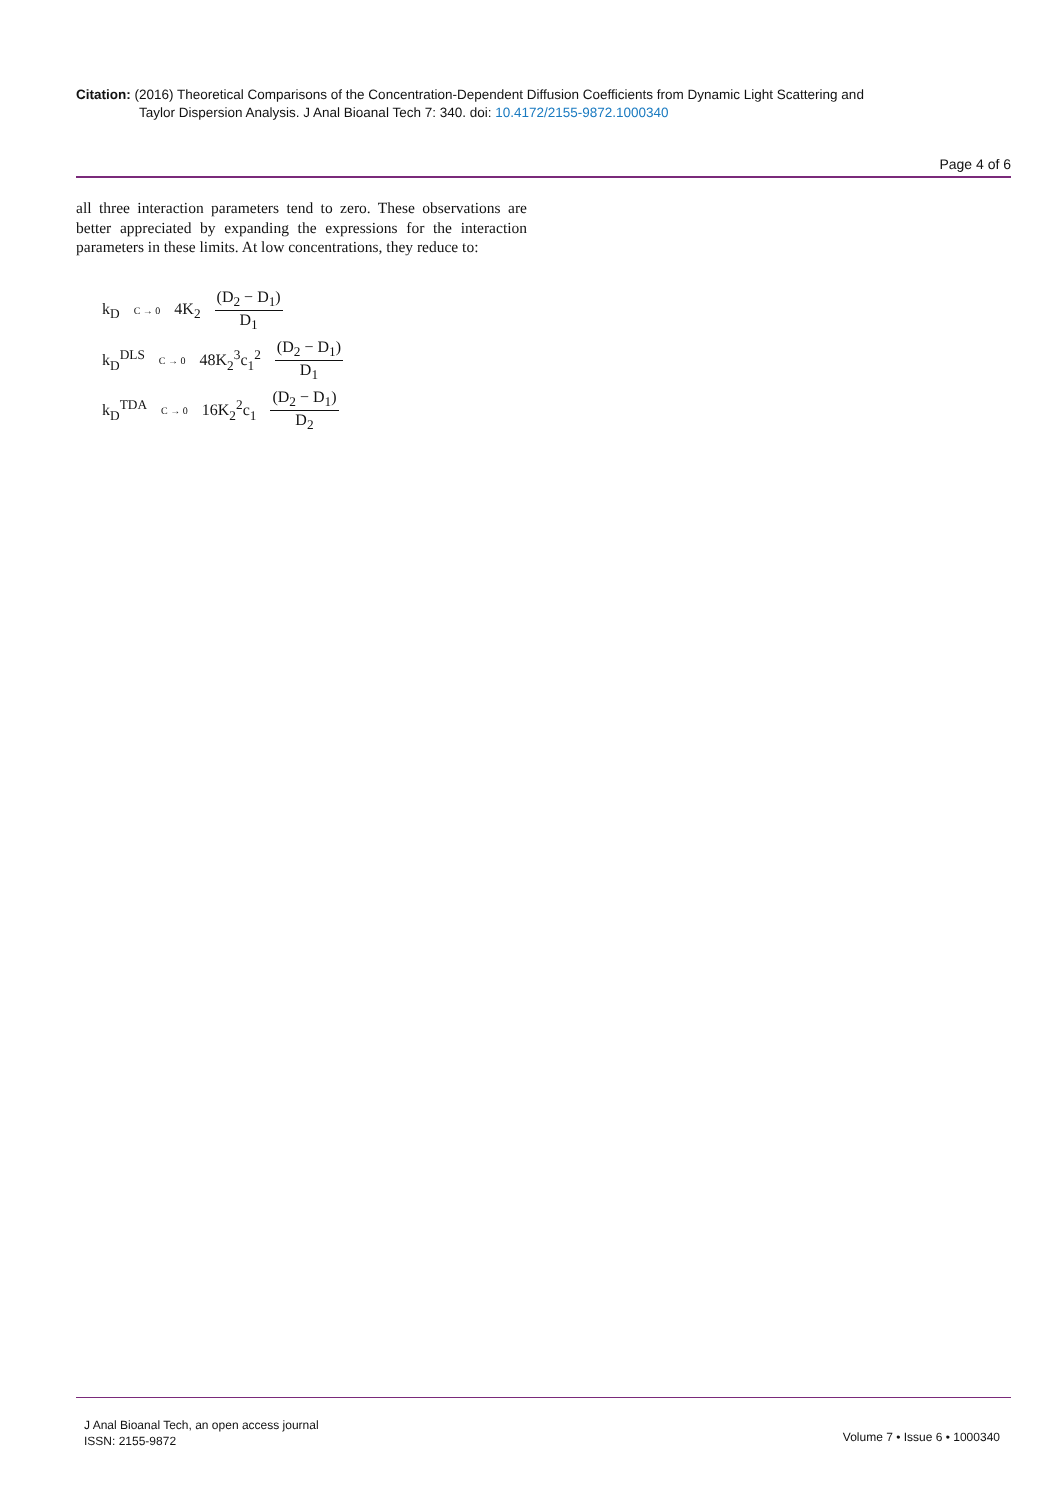Citation: (2016) Theoretical Comparisons of the Concentration-Dependent Diffusion Coefficients from Dynamic Light Scattering and
Taylor Dispersion Analysis. J Anal Bioanal Tech 7: 340. doi: 10.4172/2155-9872.1000340
Page 4 of 6
all three interaction parameters tend to zero. These observations are better appreciated by expanding the expressions for the interaction parameters in these limits. At low concentrations, they reduce to:
k<sub>D</sub> C → 0 4K<sub>2</sub> (D<sub>2</sub> − D<sub>1</sub>) D<sub>1</sub>
k<sub>D</sub><sup>DLS</sup> C → 0 48K<sub>2</sub><sup>3</sup>c<sub>1</sub><sup>2</sup> (D<sub>2</sub> − D<sub>1</sub>) D<sub>1</sub>
k<sub>D</sub><sup>TDA</sup> C → 0 16K<sub>2</sub><sup>2</sup>c<sub>1</sub> (D<sub>2</sub> − D<sub>1</sub>) D<sub>2</sub>
J Anal Bioanal Tech, an open access journal
ISSN: 2155-9872
Volume 7 • Issue 6 • 1000340